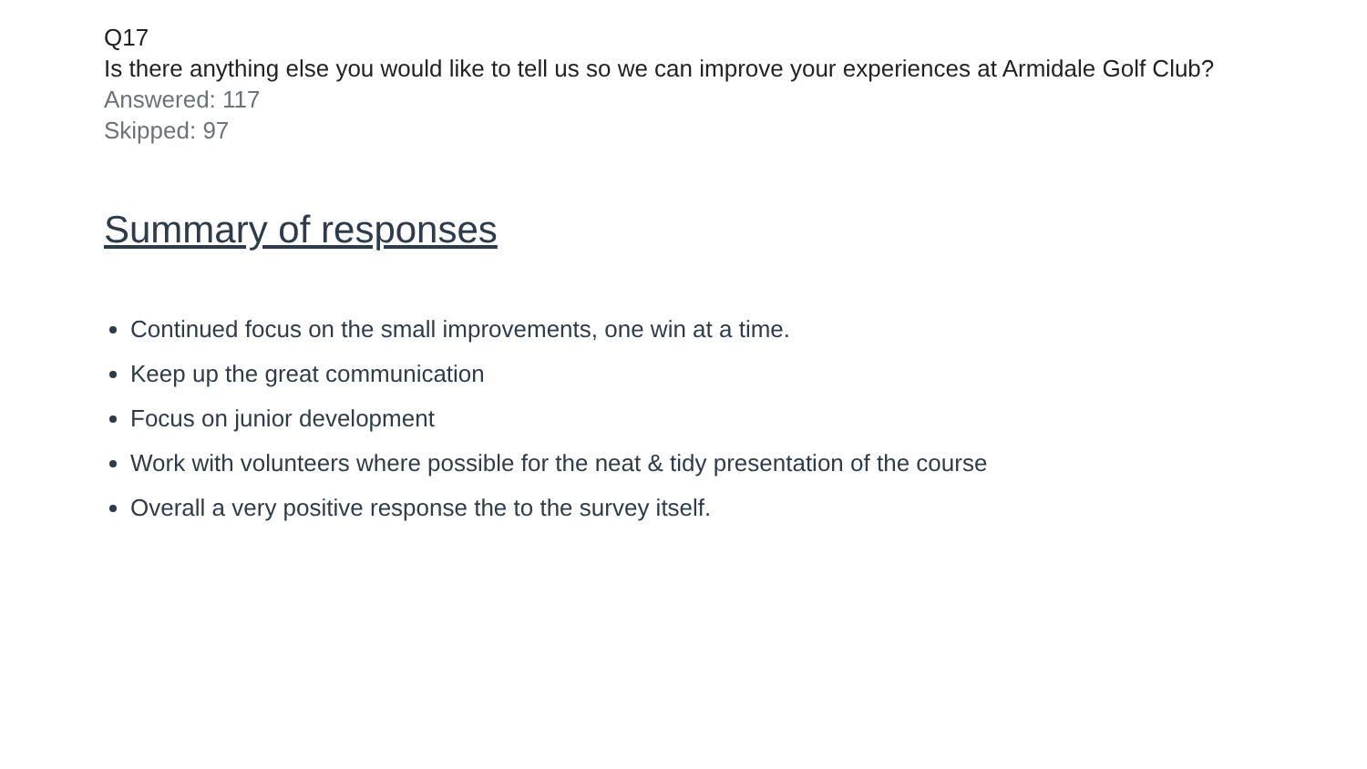Q17
Is there anything else you would like to tell us so we can improve your experiences at Armidale Golf Club?
Answered: 117
Skipped: 97
Summary of responses
Continued focus on the small improvements, one win at a time.
Keep up the great communication
Focus on junior development
Work with volunteers where possible for the neat & tidy presentation of the course
Overall a very positive response the to the survey itself.